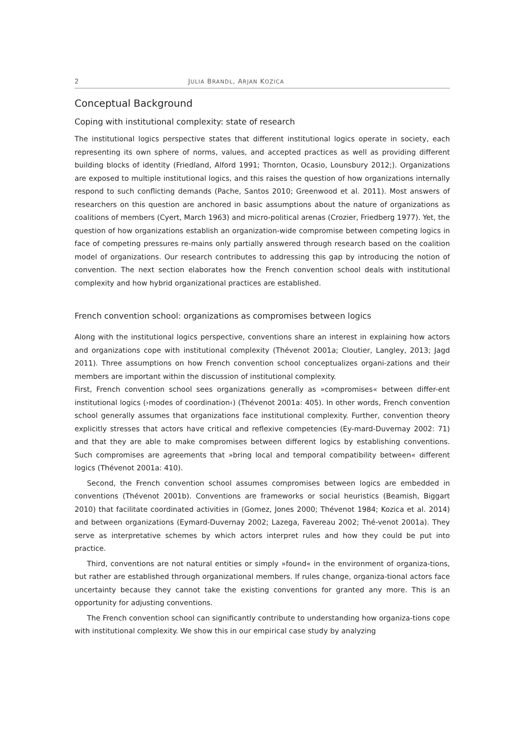2 JULIA BRANDL, ARJAN KOZICA
Conceptual Background
Coping with institutional complexity: state of research
The institutional logics perspective states that different institutional logics operate in society, each representing its own sphere of norms, values, and accepted practices as well as providing different building blocks of identity (Friedland, Alford 1991; Thornton, Ocasio, Lounsbury 2012;). Organizations are exposed to multiple institutional logics, and this raises the question of how organizations internally respond to such conflicting demands (Pache, Santos 2010; Greenwood et al. 2011). Most answers of researchers on this question are anchored in basic assumptions about the nature of organizations as coalitions of members (Cyert, March 1963) and micro-political arenas (Crozier, Friedberg 1977). Yet, the question of how organizations establish an organization-wide compromise between competing logics in face of competing pressures re-mains only partially answered through research based on the coalition model of organizations. Our research contributes to addressing this gap by introducing the notion of convention. The next section elaborates how the French convention school deals with institutional complexity and how hybrid organizational practices are established.
French convention school: organizations as compromises between logics
Along with the institutional logics perspective, conventions share an interest in explaining how actors and organizations cope with institutional complexity (Thévenot 2001a; Cloutier, Langley, 2013; Jagd 2011). Three assumptions on how French convention school conceptualizes organi-zations and their members are important within the discussion of institutional complexity.
First, French convention school sees organizations generally as »compromises« between differ-ent institutional logics (›modes of coordination‹) (Thévenot 2001a: 405). In other words, French convention school generally assumes that organizations face institutional complexity. Further, convention theory explicitly stresses that actors have critical and reflexive competencies (Ey-mard-Duvernay 2002: 71) and that they are able to make compromises between different logics by establishing conventions. Such compromises are agreements that »bring local and temporal compatibility between« different logics (Thévenot 2001a: 410).
Second, the French convention school assumes compromises between logics are embedded in conventions (Thévenot 2001b). Conventions are frameworks or social heuristics (Beamish, Biggart 2010) that facilitate coordinated activities in (Gomez, Jones 2000; Thévenot 1984; Kozica et al. 2014) and between organizations (Eymard-Duvernay 2002; Lazega, Favereau 2002; Thé-venot 2001a). They serve as interpretative schemes by which actors interpret rules and how they could be put into practice.
Third, conventions are not natural entities or simply »found« in the environment of organiza-tions, but rather are established through organizational members. If rules change, organiza-tional actors face uncertainty because they cannot take the existing conventions for granted any more. This is an opportunity for adjusting conventions.
The French convention school can significantly contribute to understanding how organiza-tions cope with institutional complexity. We show this in our empirical case study by analyzing